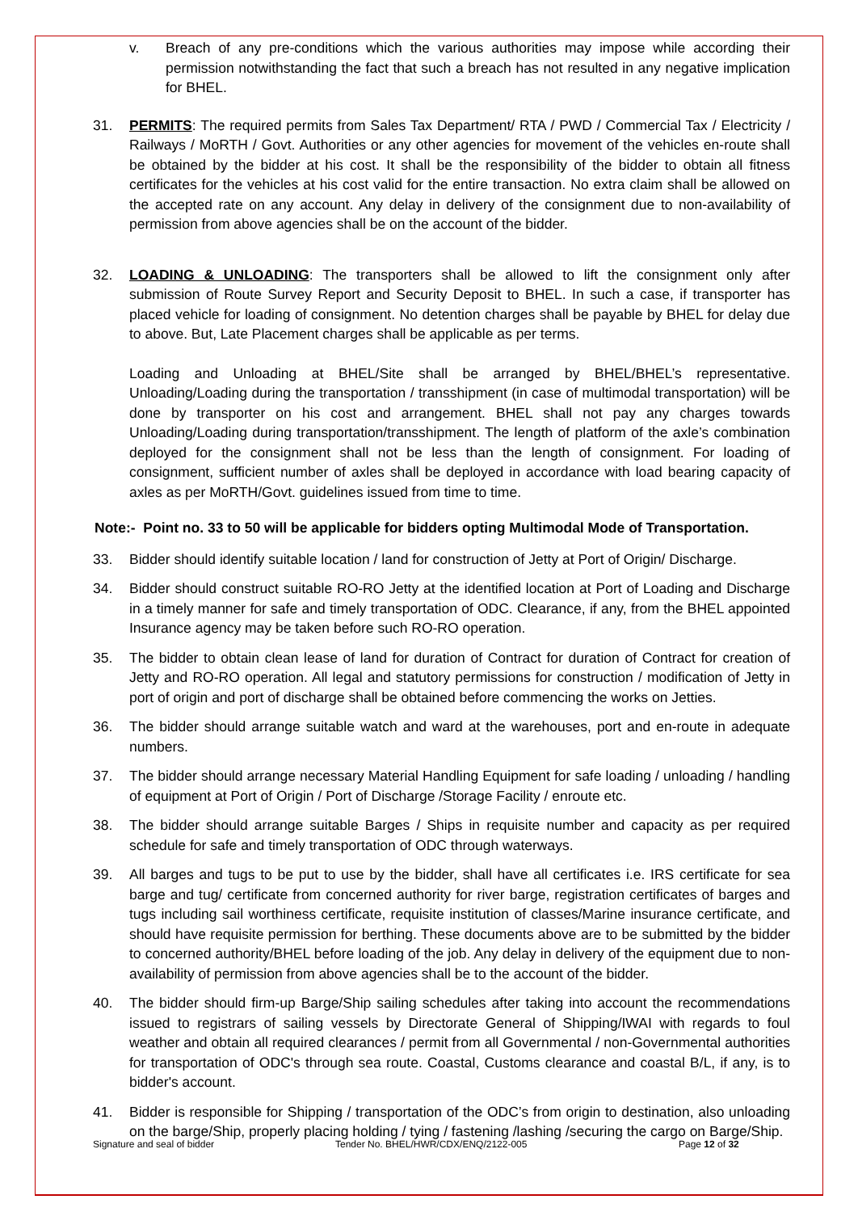v. Breach of any pre-conditions which the various authorities may impose while according their permission notwithstanding the fact that such a breach has not resulted in any negative implication for BHEL.
31. PERMITS: The required permits from Sales Tax Department/ RTA / PWD / Commercial Tax / Electricity / Railways / MoRTH / Govt. Authorities or any other agencies for movement of the vehicles en-route shall be obtained by the bidder at his cost. It shall be the responsibility of the bidder to obtain all fitness certificates for the vehicles at his cost valid for the entire transaction. No extra claim shall be allowed on the accepted rate on any account. Any delay in delivery of the consignment due to non-availability of permission from above agencies shall be on the account of the bidder.
32. LOADING & UNLOADING: The transporters shall be allowed to lift the consignment only after submission of Route Survey Report and Security Deposit to BHEL. In such a case, if transporter has placed vehicle for loading of consignment. No detention charges shall be payable by BHEL for delay due to above. But, Late Placement charges shall be applicable as per terms.
Loading and Unloading at BHEL/Site shall be arranged by BHEL/BHEL’s representative. Unloading/Loading during the transportation / transshipment (in case of multimodal transportation) will be done by transporter on his cost and arrangement. BHEL shall not pay any charges towards Unloading/Loading during transportation/transshipment. The length of platform of the axle’s combination deployed for the consignment shall not be less than the length of consignment. For loading of consignment, sufficient number of axles shall be deployed in accordance with load bearing capacity of axles as per MoRTH/Govt. guidelines issued from time to time.
Note:- Point no. 33 to 50 will be applicable for bidders opting Multimodal Mode of Transportation.
33. Bidder should identify suitable location / land for construction of Jetty at Port of Origin/ Discharge.
34. Bidder should construct suitable RO-RO Jetty at the identified location at Port of Loading and Discharge in a timely manner for safe and timely transportation of ODC. Clearance, if any, from the BHEL appointed Insurance agency may be taken before such RO-RO operation.
35. The bidder to obtain clean lease of land for duration of Contract for duration of Contract for creation of Jetty and RO-RO operation. All legal and statutory permissions for construction / modification of Jetty in port of origin and port of discharge shall be obtained before commencing the works on Jetties.
36. The bidder should arrange suitable watch and ward at the warehouses, port and en-route in adequate numbers.
37. The bidder should arrange necessary Material Handling Equipment for safe loading / unloading / handling of equipment at Port of Origin / Port of Discharge /Storage Facility / enroute etc.
38. The bidder should arrange suitable Barges / Ships in requisite number and capacity as per required schedule for safe and timely transportation of ODC through waterways.
39. All barges and tugs to be put to use by the bidder, shall have all certificates i.e. IRS certificate for sea barge and tug/ certificate from concerned authority for river barge, registration certificates of barges and tugs including sail worthiness certificate, requisite institution of classes/Marine insurance certificate, and should have requisite permission for berthing. These documents above are to be submitted by the bidder to concerned authority/BHEL before loading of the job. Any delay in delivery of the equipment due to non-availability of permission from above agencies shall be to the account of the bidder.
40. The bidder should firm-up Barge/Ship sailing schedules after taking into account the recommendations issued to registrars of sailing vessels by Directorate General of Shipping/IWAI with regards to foul weather and obtain all required clearances / permit from all Governmental / non-Governmental authorities for transportation of ODC's through sea route. Coastal, Customs clearance and coastal B/L, if any, is to bidder's account.
41. Bidder is responsible for Shipping / transportation of the ODC’s from origin to destination, also unloading on the barge/Ship, properly placing holding / tying / fastening /lashing /securing the cargo on Barge/Ship.
Signature and seal of bidder Tender No. BHEL/HWR/CDX/ENQ/2122-005 Page 12 of 32